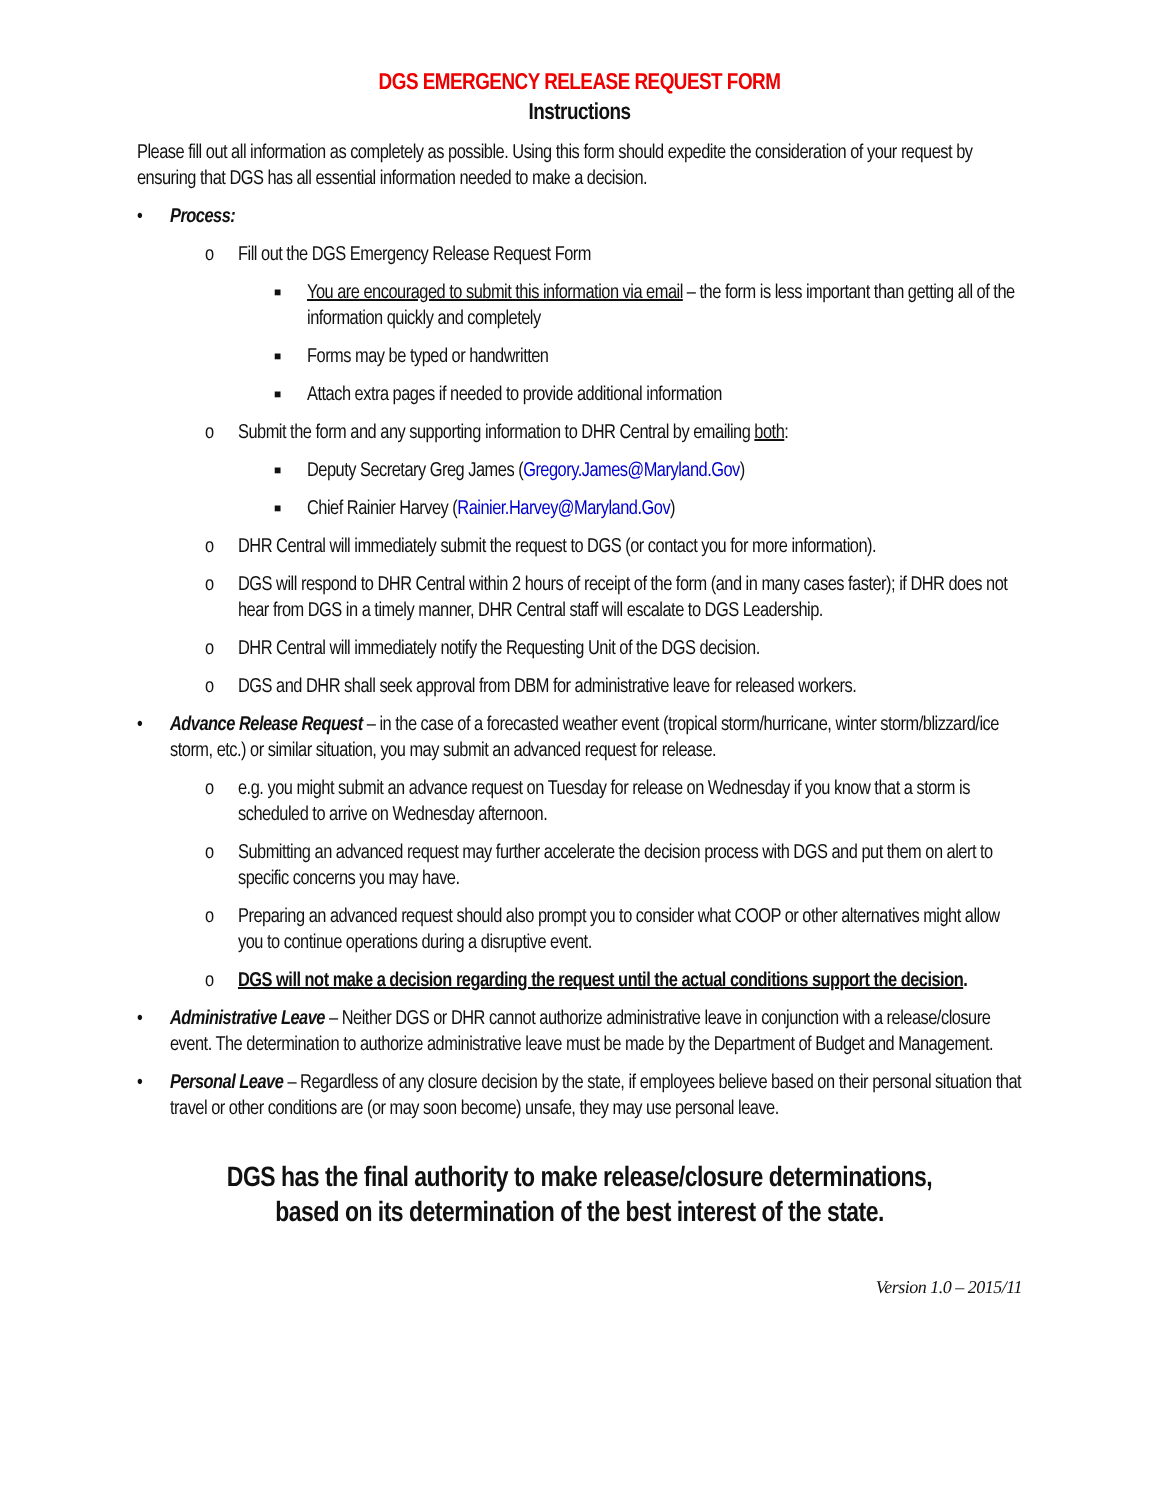DGS EMERGENCY RELEASE REQUEST FORM
Instructions
Please fill out all information as completely as possible. Using this form should expedite the consideration of your request by ensuring that DGS has all essential information needed to make a decision.
• Process:
o Fill out the DGS Emergency Release Request Form
■ You are encouraged to submit this information via email – the form is less important than getting all of the information quickly and completely
■ Forms may be typed or handwritten
■ Attach extra pages if needed to provide additional information
o Submit the form and any supporting information to DHR Central by emailing both:
■ Deputy Secretary Greg James (Gregory.James@Maryland.Gov)
■ Chief Rainier Harvey (Rainier.Harvey@Maryland.Gov)
o DHR Central will immediately submit the request to DGS (or contact you for more information).
o DGS will respond to DHR Central within 2 hours of receipt of the form (and in many cases faster); if DHR does not hear from DGS in a timely manner, DHR Central staff will escalate to DGS Leadership.
o DHR Central will immediately notify the Requesting Unit of the DGS decision.
o DGS and DHR shall seek approval from DBM for administrative leave for released workers.
• Advance Release Request – in the case of a forecasted weather event (tropical storm/hurricane, winter storm/blizzard/ice storm, etc.) or similar situation, you may submit an advanced request for release.
o e.g. you might submit an advance request on Tuesday for release on Wednesday if you know that a storm is scheduled to arrive on Wednesday afternoon.
o Submitting an advanced request may further accelerate the decision process with DGS and put them on alert to specific concerns you may have.
o Preparing an advanced request should also prompt you to consider what COOP or other alternatives might allow you to continue operations during a disruptive event.
o DGS will not make a decision regarding the request until the actual conditions support the decision.
• Administrative Leave – Neither DGS or DHR cannot authorize administrative leave in conjunction with a release/closure event. The determination to authorize administrative leave must be made by the Department of Budget and Management.
• Personal Leave – Regardless of any closure decision by the state, if employees believe based on their personal situation that travel or other conditions are (or may soon become) unsafe, they may use personal leave.
DGS has the final authority to make release/closure determinations,
based on its determination of the best interest of the state.
Version 1.0 – 2015/11